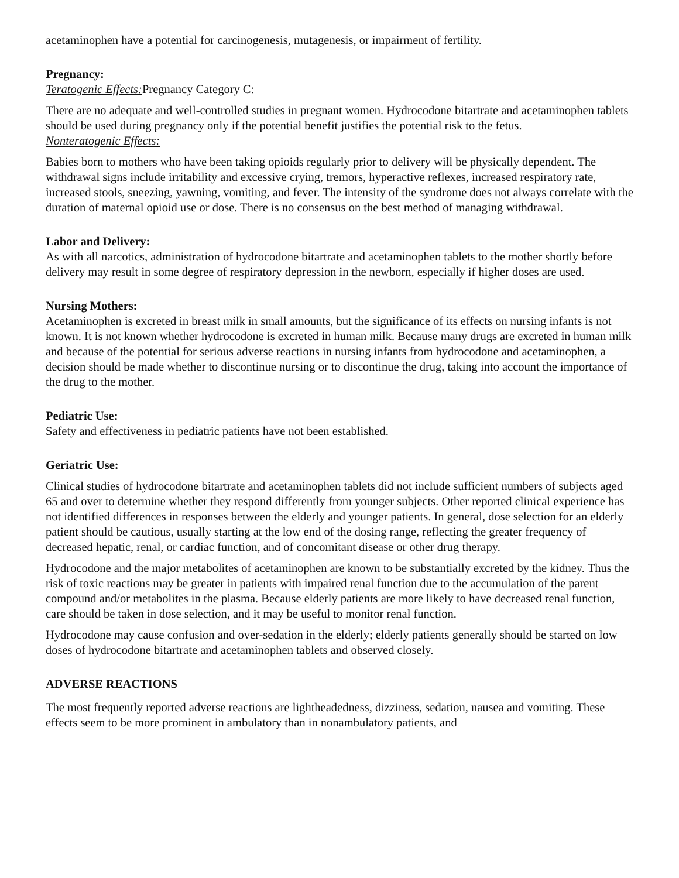acetaminophen have a potential for carcinogenesis, mutagenesis, or impairment of fertility.
Pregnancy:
Teratogenic Effects: Pregnancy Category C:
There are no adequate and well-controlled studies in pregnant women. Hydrocodone bitartrate and acetaminophen tablets should be used during pregnancy only if the potential benefit justifies the potential risk to the fetus.
Nonteratogenic Effects:
Babies born to mothers who have been taking opioids regularly prior to delivery will be physically dependent. The withdrawal signs include irritability and excessive crying, tremors, hyperactive reflexes, increased respiratory rate, increased stools, sneezing, yawning, vomiting, and fever. The intensity of the syndrome does not always correlate with the duration of maternal opioid use or dose. There is no consensus on the best method of managing withdrawal.
Labor and Delivery:
As with all narcotics, administration of hydrocodone bitartrate and acetaminophen tablets to the mother shortly before delivery may result in some degree of respiratory depression in the newborn, especially if higher doses are used.
Nursing Mothers:
Acetaminophen is excreted in breast milk in small amounts, but the significance of its effects on nursing infants is not known. It is not known whether hydrocodone is excreted in human milk. Because many drugs are excreted in human milk and because of the potential for serious adverse reactions in nursing infants from hydrocodone and acetaminophen, a decision should be made whether to discontinue nursing or to discontinue the drug, taking into account the importance of the drug to the mother.
Pediatric Use:
Safety and effectiveness in pediatric patients have not been established.
Geriatric Use:
Clinical studies of hydrocodone bitartrate and acetaminophen tablets did not include sufficient numbers of subjects aged 65 and over to determine whether they respond differently from younger subjects. Other reported clinical experience has not identified differences in responses between the elderly and younger patients. In general, dose selection for an elderly patient should be cautious, usually starting at the low end of the dosing range, reflecting the greater frequency of decreased hepatic, renal, or cardiac function, and of concomitant disease or other drug therapy.
Hydrocodone and the major metabolites of acetaminophen are known to be substantially excreted by the kidney. Thus the risk of toxic reactions may be greater in patients with impaired renal function due to the accumulation of the parent compound and/or metabolites in the plasma. Because elderly patients are more likely to have decreased renal function, care should be taken in dose selection, and it may be useful to monitor renal function.
Hydrocodone may cause confusion and over-sedation in the elderly; elderly patients generally should be started on low doses of hydrocodone bitartrate and acetaminophen tablets and observed closely.
ADVERSE REACTIONS
The most frequently reported adverse reactions are lightheadedness, dizziness, sedation, nausea and vomiting. These effects seem to be more prominent in ambulatory than in nonambulatory patients, and